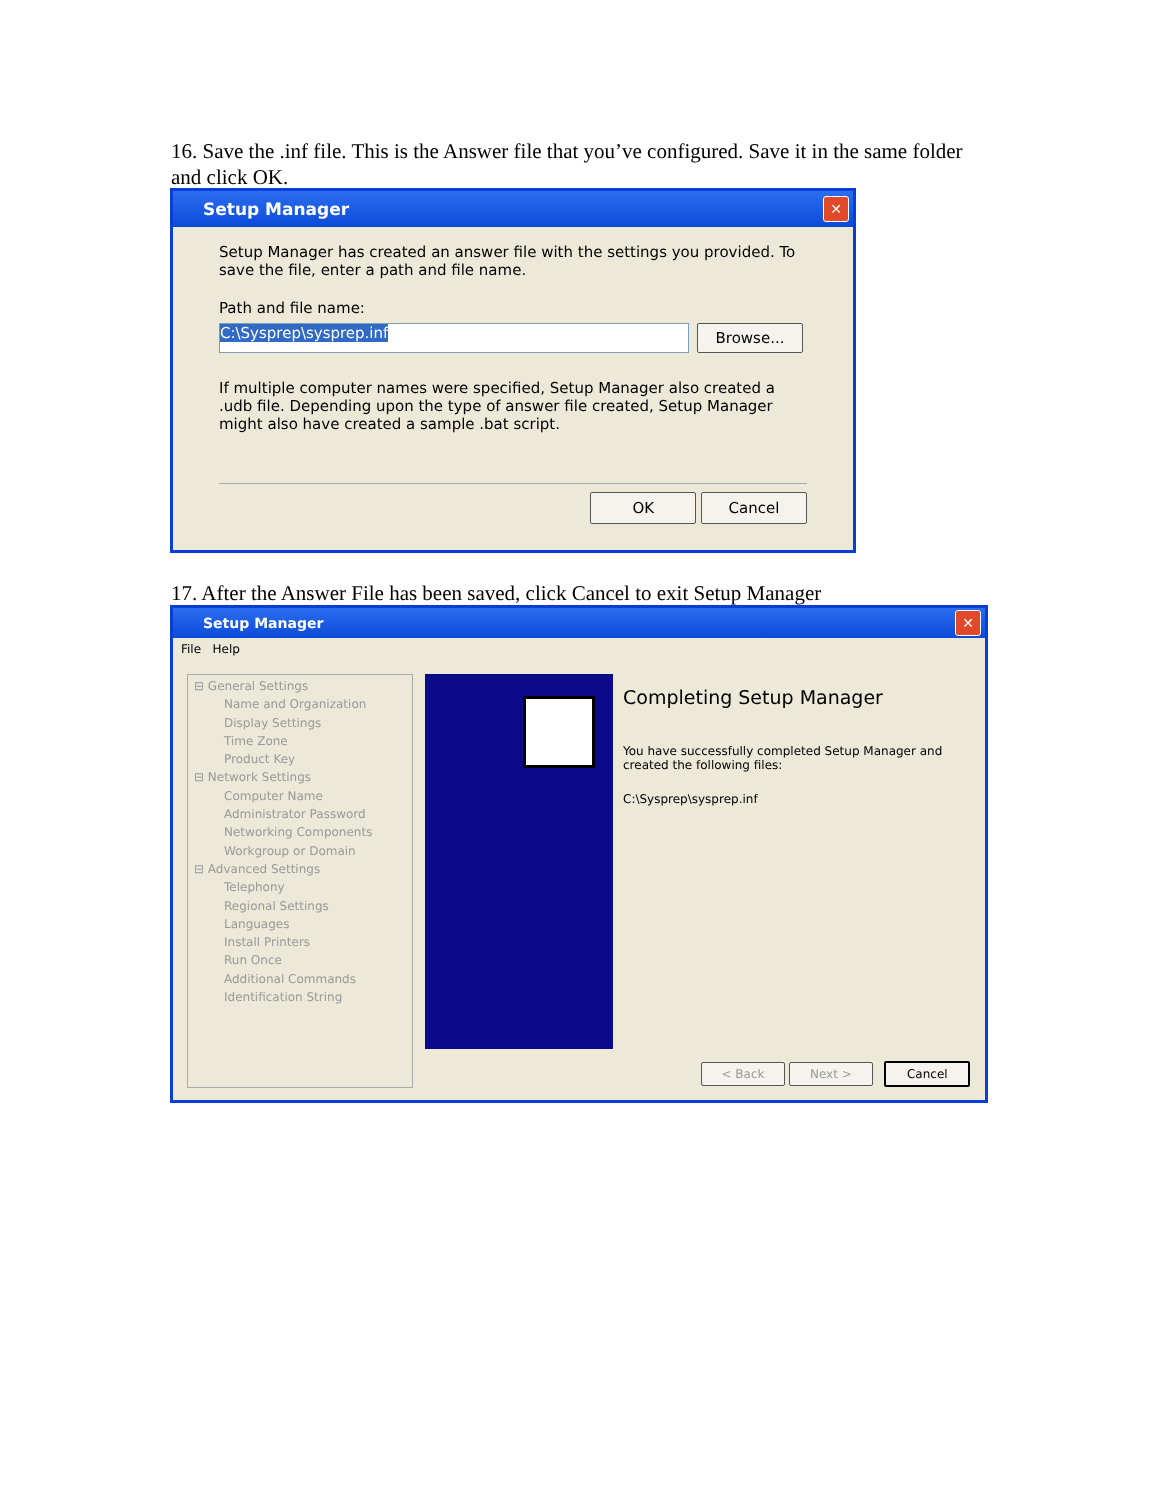16. Save the .inf file. This is the Answer file that you’ve configured. Save it in the same folder and click OK.
Setup Manager ✕
Setup Manager has created an answer file with the settings you provided. To save the file, enter a path and file name.
Path and file name:
C:\Sysprep\sysprep.inf
Browse...
If multiple computer names were specified, Setup Manager also created a .udb file. Depending upon the type of answer file created, Setup Manager might also have created a sample .bat script.
OK Cancel
17. After the Answer File has been saved, click Cancel to exit Setup Manager
Setup Manager ✕
File Help
⊟ General Settings
Name and Organization
Display Settings
Time Zone
Product Key
⊟ Network Settings
Computer Name
Administrator Password
Networking Components
Workgroup or Domain
⊟ Advanced Settings
Telephony
Regional Settings
Languages
Install Printers
Run Once
Additional Commands
Identification String
Completing Setup Manager
You have successfully completed Setup Manager and created the following files:
C:\Sysprep\sysprep.inf
< Back Next > Cancel